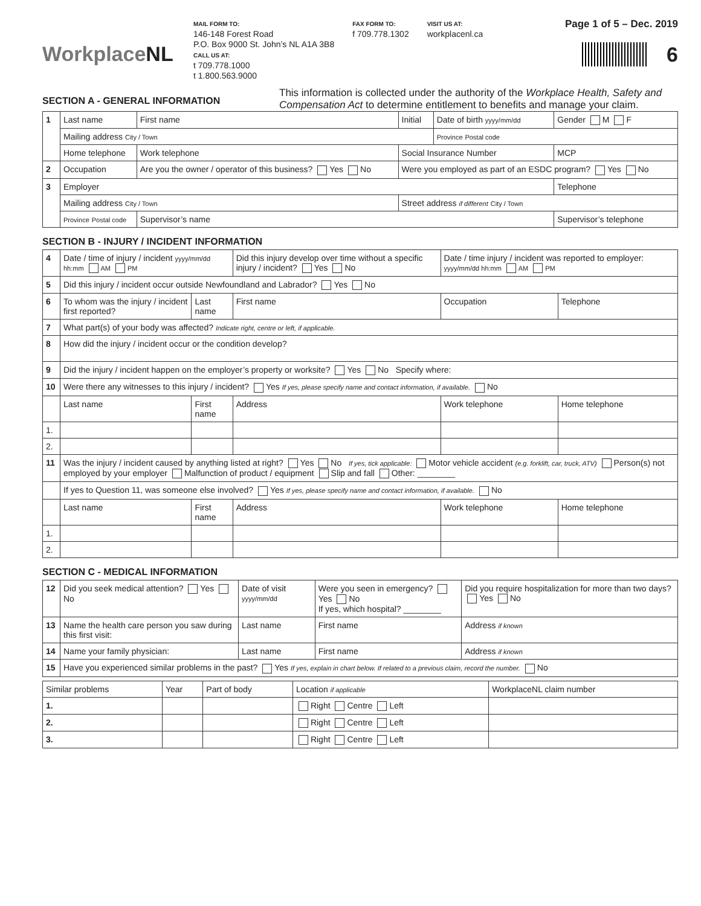WorkplaceNL
MAIL FORM TO:
146-148 Forest Road
P.O. Box 9000 St. John’s NL A1A 3B8
CALL US AT:
t 709.778.1000
t 1.800.563.9000
FAX FORM TO:
f 709.778.1302
VISIT US AT:
workplacenl.ca
Page 1 of 5 – Dec. 2019
6
SECTION A - GENERAL INFORMATION
This information is collected under the authority of the Workplace Health, Safety and Compensation Act to determine entitlement to benefits and manage your claim.
| 1 | Last name | First name | Initial | Date of birth yyyy/mm/dd | Gender M F |
| | Mailing address City / Town | | | Province Postal code | |
| | Home telephone | Work telephone | Social Insurance Number | | MCP |
| 2 | Occupation | Are you the owner / operator of this business? Yes No | Were you employed as part of an ESDC program? Yes No | | |
| 3 | Employer | | | | Telephone |
| | Mailing address City / Town | | Street address if different City / Town | | |
| | Province Postal code | Supervisor’s name | | | Supervisor’s telephone |
SECTION B - INJURY / INCIDENT INFORMATION
| 4 | Date / time of injury / incident yyyy/mm/dd hh:mm AM PM | | Did this injury develop over time without a specific injury / incident? Yes No | | Date / time injury / incident was reported to employer: yyyy/mm/dd hh:mm AM PM | |
| 5 | Did this injury / incident occur outside Newfoundland and Labrador? Yes No | | | | | |
| 6 | To whom was the injury / incident first reported? | Last name | First name | Occupation | | Telephone |
| 7 | What part(s) of your body was affected? Indicate right, centre or left, if applicable. | | | | | |
| 8 | How did the injury / incident occur or the condition develop? | | | | | |
| 9 | Did the injury / incident happen on the employer’s property or worksite? Yes No Specify where: | | | | | |
| 10 | Were there any witnesses to this injury / incident? Yes If yes, please specify name and contact information, if available. No | | | | | |
| | Last name | First name | Address | | Work telephone | Home telephone |
| 1. | | | | | | |
| 2. | | | | | | |
| 11 | Was the injury / incident caused by anything listed at right? Yes No If yes, tick applicable: Motor vehicle accident (e.g. forklift, car, truck, ATV) Person(s) not employed by your employer Malfunction of product / equipment Slip and fall Other: ________ | | | | | |
| | If yes to Question 11, was someone else involved? Yes If yes, please specify name and contact information, if available. No | | | | | |
| | Last name | First name | Address | | Work telephone | Home telephone |
| 1. | | | | | | |
| 2. | | | | | | |
SECTION C - MEDICAL INFORMATION
| 12 | Did you seek medical attention? Yes No | Date of visit yyyy/mm/dd | Were you seen in emergency? Yes No If yes, which hospital? ________ | | Did you require hospitalization for more than two days? Yes No |
| 13 | Name the health care person you saw during this first visit: | Last name | First name | Address if known | |
| 14 | Name your family physician: | Last name | First name | Address if known | |
| 15 | Have you experienced similar problems in the past? Yes If yes, explain in chart below. If related to a previous claim, record the number. No | | | | |
| Similar problems | Year | Part of body | Location if applicable | WorkplaceNL claim number |
| --- | --- | --- | --- | --- |
| 1. | | | Right Centre Left | |
| 2. | | | Right Centre Left | |
| 3. | | | Right Centre Left | |